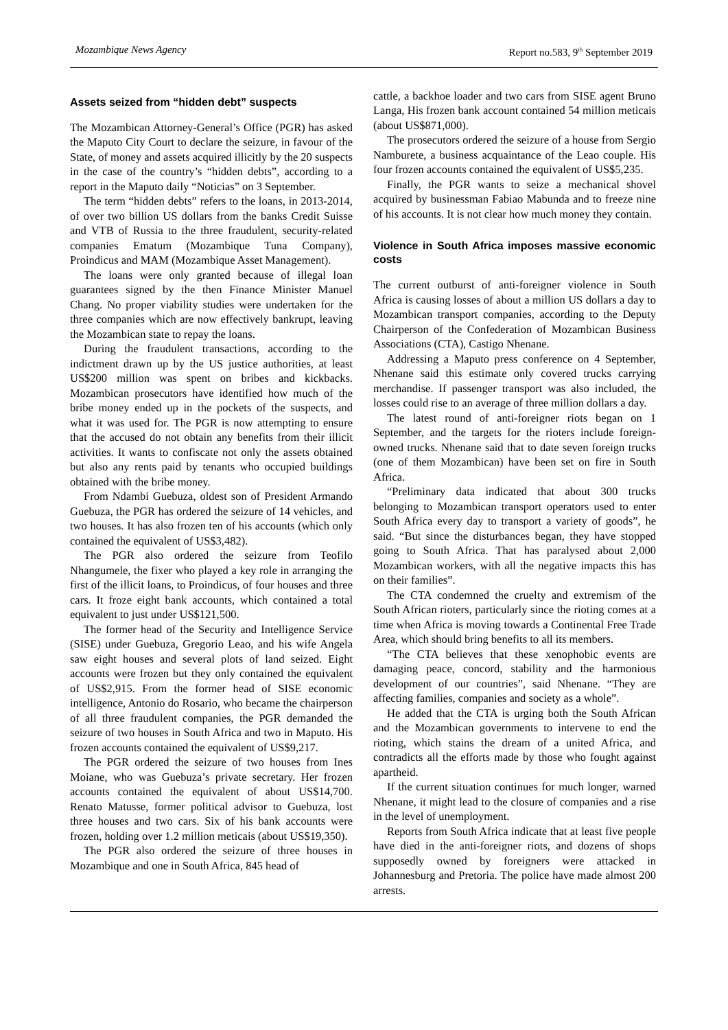Mozambique News Agency Report no.583, 9<sup>th</sup> September 2019
Assets seized from “hidden debt” suspects
The Mozambican Attorney-General’s Office (PGR) has asked the Maputo City Court to declare the seizure, in favour of the State, of money and assets acquired illicitly by the 20 suspects in the case of the country’s “hidden debts”, according to a report in the Maputo daily “Noticias” on 3 September.
The term “hidden debts” refers to the loans, in 2013-2014, of over two billion US dollars from the banks Credit Suisse and VTB of Russia to the three fraudulent, security-related companies Ematum (Mozambique Tuna Company), Proindicus and MAM (Mozambique Asset Management).
The loans were only granted because of illegal loan guarantees signed by the then Finance Minister Manuel Chang. No proper viability studies were undertaken for the three companies which are now effectively bankrupt, leaving the Mozambican state to repay the loans.
During the fraudulent transactions, according to the indictment drawn up by the US justice authorities, at least US$200 million was spent on bribes and kickbacks. Mozambican prosecutors have identified how much of the bribe money ended up in the pockets of the suspects, and what it was used for. The PGR is now attempting to ensure that the accused do not obtain any benefits from their illicit activities. It wants to confiscate not only the assets obtained but also any rents paid by tenants who occupied buildings obtained with the bribe money.
From Ndambi Guebuza, oldest son of President Armando Guebuza, the PGR has ordered the seizure of 14 vehicles, and two houses. It has also frozen ten of his accounts (which only contained the equivalent of US$3,482).
The PGR also ordered the seizure from Teofilo Nhangumele, the fixer who played a key role in arranging the first of the illicit loans, to Proindicus, of four houses and three cars. It froze eight bank accounts, which contained a total equivalent to just under US$121,500.
The former head of the Security and Intelligence Service (SISE) under Guebuza, Gregorio Leao, and his wife Angela saw eight houses and several plots of land seized. Eight accounts were frozen but they only contained the equivalent of US$2,915. From the former head of SISE economic intelligence, Antonio do Rosario, who became the chairperson of all three fraudulent companies, the PGR demanded the seizure of two houses in South Africa and two in Maputo. His frozen accounts contained the equivalent of US$9,217.
The PGR ordered the seizure of two houses from Ines Moiane, who was Guebuza’s private secretary. Her frozen accounts contained the equivalent of about US$14,700. Renato Matusse, former political advisor to Guebuza, lost three houses and two cars. Six of his bank accounts were frozen, holding over 1.2 million meticais (about US$19,350).
The PGR also ordered the seizure of three houses in Mozambique and one in South Africa, 845 head of
cattle, a backhoe loader and two cars from SISE agent Bruno Langa, His frozen bank account contained 54 million meticais (about US$871,000).
The prosecutors ordered the seizure of a house from Sergio Namburete, a business acquaintance of the Leao couple. His four frozen accounts contained the equivalent of US$5,235.
Finally, the PGR wants to seize a mechanical shovel acquired by businessman Fabiao Mabunda and to freeze nine of his accounts. It is not clear how much money they contain.
Violence in South Africa imposes massive economic costs
The current outburst of anti-foreigner violence in South Africa is causing losses of about a million US dollars a day to Mozambican transport companies, according to the Deputy Chairperson of the Confederation of Mozambican Business Associations (CTA), Castigo Nhenane.
Addressing a Maputo press conference on 4 September, Nhenane said this estimate only covered trucks carrying merchandise. If passenger transport was also included, the losses could rise to an average of three million dollars a day.
The latest round of anti-foreigner riots began on 1 September, and the targets for the rioters include foreign-owned trucks. Nhenane said that to date seven foreign trucks (one of them Mozambican) have been set on fire in South Africa.
“Preliminary data indicated that about 300 trucks belonging to Mozambican transport operators used to enter South Africa every day to transport a variety of goods”, he said. “But since the disturbances began, they have stopped going to South Africa. That has paralysed about 2,000 Mozambican workers, with all the negative impacts this has on their families”.
The CTA condemned the cruelty and extremism of the South African rioters, particularly since the rioting comes at a time when Africa is moving towards a Continental Free Trade Area, which should bring benefits to all its members.
“The CTA believes that these xenophobic events are damaging peace, concord, stability and the harmonious development of our countries”, said Nhenane. “They are affecting families, companies and society as a whole”.
He added that the CTA is urging both the South African and the Mozambican governments to intervene to end the rioting, which stains the dream of a united Africa, and contradicts all the efforts made by those who fought against apartheid.
If the current situation continues for much longer, warned Nhenane, it might lead to the closure of companies and a rise in the level of unemployment.
Reports from South Africa indicate that at least five people have died in the anti-foreigner riots, and dozens of shops supposedly owned by foreigners were attacked in Johannesburg and Pretoria. The police have made almost 200 arrests.